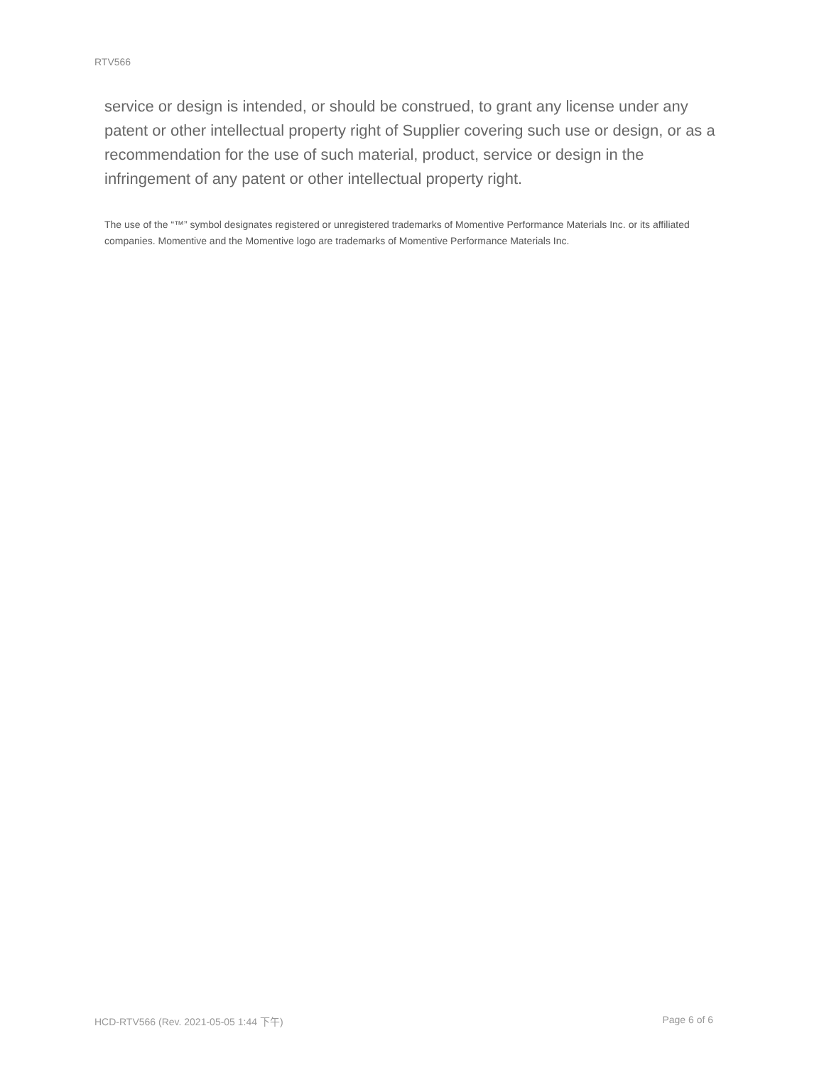RTV566
service or design is intended, or should be construed, to grant any license under any patent or other intellectual property right of Supplier covering such use or design, or as a recommendation for the use of such material, product, service or design in the infringement of any patent or other intellectual property right.
The use of the “™” symbol designates registered or unregistered trademarks of Momentive Performance Materials Inc. or its affiliated companies. Momentive and the Momentive logo are trademarks of Momentive Performance Materials Inc.
HCD-RTV566 (Rev. 2021-05-05 1:44 下午) Page 6 of 6